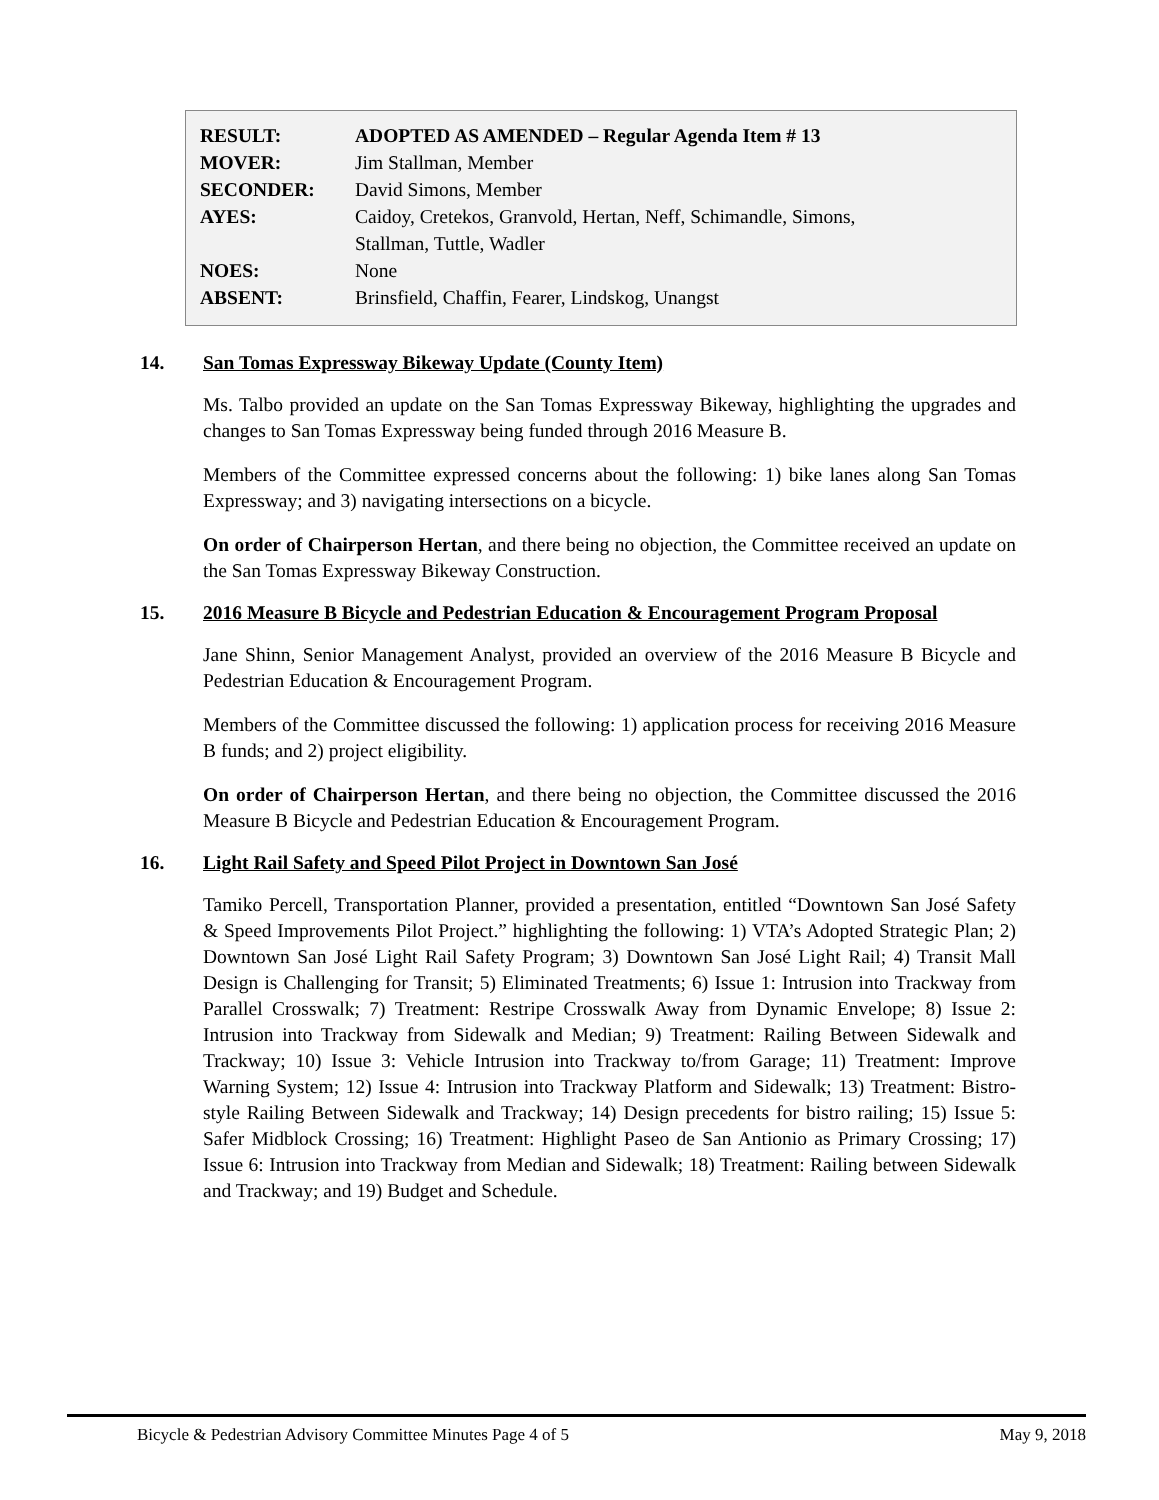| RESULT: | ADOPTED AS AMENDED – Regular Agenda Item # 13 |
| MOVER: | Jim Stallman, Member |
| SECONDER: | David Simons, Member |
| AYES: | Caidoy, Cretekos, Granvold, Hertan, Neff, Schimandle, Simons, Stallman, Tuttle, Wadler |
| NOES: | None |
| ABSENT: | Brinsfield, Chaffin, Fearer, Lindskog, Unangst |
14. San Tomas Expressway Bikeway Update (County Item)
Ms. Talbo provided an update on the San Tomas Expressway Bikeway, highlighting the upgrades and changes to San Tomas Expressway being funded through 2016 Measure B.
Members of the Committee expressed concerns about the following: 1) bike lanes along San Tomas Expressway; and 3) navigating intersections on a bicycle.
On order of Chairperson Hertan, and there being no objection, the Committee received an update on the San Tomas Expressway Bikeway Construction.
15. 2016 Measure B Bicycle and Pedestrian Education & Encouragement Program Proposal
Jane Shinn, Senior Management Analyst, provided an overview of the 2016 Measure B Bicycle and Pedestrian Education & Encouragement Program.
Members of the Committee discussed the following: 1) application process for receiving 2016 Measure B funds; and 2) project eligibility.
On order of Chairperson Hertan, and there being no objection, the Committee discussed the 2016 Measure B Bicycle and Pedestrian Education & Encouragement Program.
16. Light Rail Safety and Speed Pilot Project in Downtown San José
Tamiko Percell, Transportation Planner, provided a presentation, entitled “Downtown San José Safety & Speed Improvements Pilot Project.” highlighting the following: 1) VTA’s Adopted Strategic Plan; 2) Downtown San José Light Rail Safety Program; 3) Downtown San José Light Rail; 4) Transit Mall Design is Challenging for Transit; 5) Eliminated Treatments; 6) Issue 1: Intrusion into Trackway from Parallel Crosswalk; 7) Treatment: Restripe Crosswalk Away from Dynamic Envelope; 8) Issue 2: Intrusion into Trackway from Sidewalk and Median; 9) Treatment: Railing Between Sidewalk and Trackway; 10) Issue 3: Vehicle Intrusion into Trackway to/from Garage; 11) Treatment: Improve Warning System; 12) Issue 4: Intrusion into Trackway Platform and Sidewalk; 13) Treatment: Bistro-style Railing Between Sidewalk and Trackway; 14) Design precedents for bistro railing; 15) Issue 5: Safer Midblock Crossing; 16) Treatment: Highlight Paseo de San Antionio as Primary Crossing; 17) Issue 6: Intrusion into Trackway from Median and Sidewalk; 18) Treatment: Railing between Sidewalk and Trackway; and 19) Budget and Schedule.
Bicycle & Pedestrian Advisory Committee Minutes Page 4 of 5 May 9, 2018